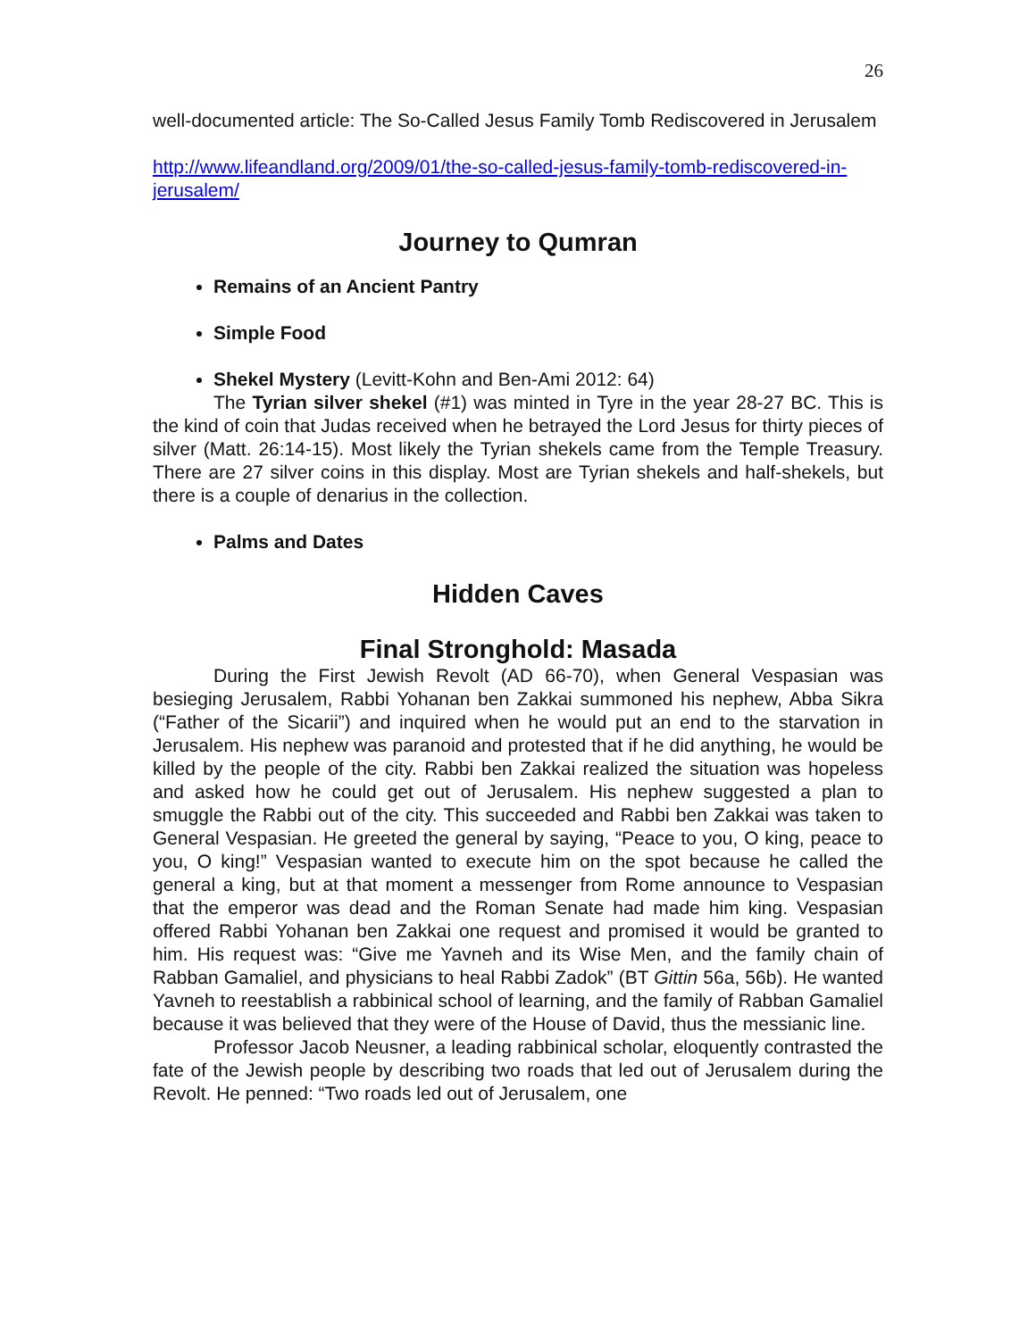26
well-documented article: The So-Called Jesus Family Tomb Rediscovered in Jerusalem
http://www.lifeandland.org/2009/01/the-so-called-jesus-family-tomb-rediscovered-in-jerusalem/
Journey to Qumran
Remains of an Ancient Pantry
Simple Food
Shekel Mystery (Levitt-Kohn and Ben-Ami 2012: 64)
The Tyrian silver shekel (#1) was minted in Tyre in the year 28-27 BC. This is the kind of coin that Judas received when he betrayed the Lord Jesus for thirty pieces of silver (Matt. 26:14-15). Most likely the Tyrian shekels came from the Temple Treasury. There are 27 silver coins in this display. Most are Tyrian shekels and half-shekels, but there is a couple of denarius in the collection.
Palms and Dates
Hidden Caves
Final Stronghold: Masada
During the First Jewish Revolt (AD 66-70), when General Vespasian was besieging Jerusalem, Rabbi Yohanan ben Zakkai summoned his nephew, Abba Sikra (“Father of the Sicarii”) and inquired when he would put an end to the starvation in Jerusalem. His nephew was paranoid and protested that if he did anything, he would be killed by the people of the city. Rabbi ben Zakkai realized the situation was hopeless and asked how he could get out of Jerusalem. His nephew suggested a plan to smuggle the Rabbi out of the city. This succeeded and Rabbi ben Zakkai was taken to General Vespasian. He greeted the general by saying, “Peace to you, O king, peace to you, O king!” Vespasian wanted to execute him on the spot because he called the general a king, but at that moment a messenger from Rome announce to Vespasian that the emperor was dead and the Roman Senate had made him king. Vespasian offered Rabbi Yohanan ben Zakkai one request and promised it would be granted to him. His request was: “Give me Yavneh and its Wise Men, and the family chain of Rabban Gamaliel, and physicians to heal Rabbi Zadok” (BT Gittin 56a, 56b). He wanted Yavneh to reestablish a rabbinical school of learning, and the family of Rabban Gamaliel because it was believed that they were of the House of David, thus the messianic line.
Professor Jacob Neusner, a leading rabbinical scholar, eloquently contrasted the fate of the Jewish people by describing two roads that led out of Jerusalem during the Revolt. He penned: “Two roads led out of Jerusalem, one